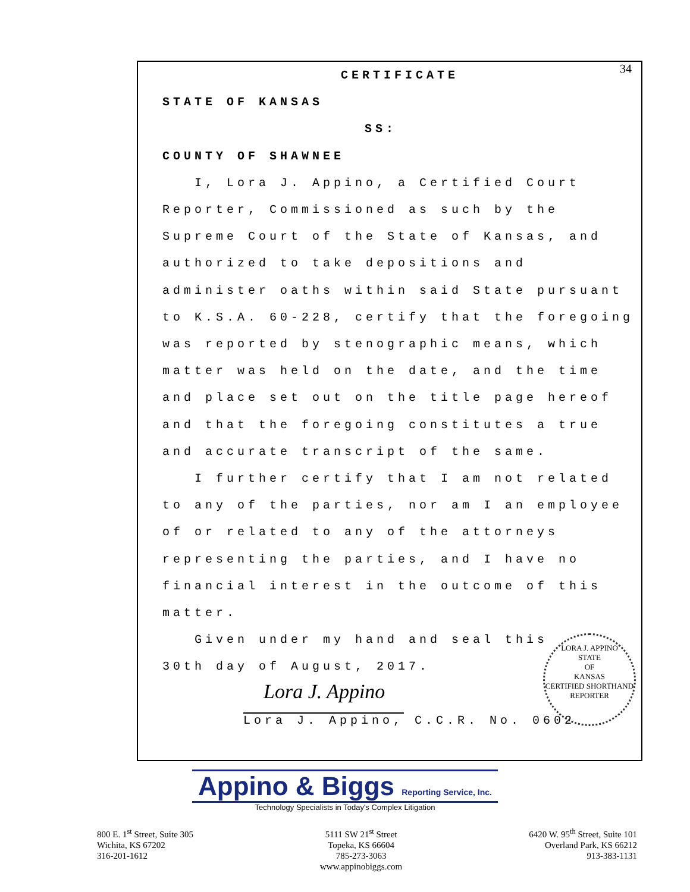34
CERTIFICATE
STATE OF KANSAS
SS:
COUNTY OF SHAWNEE
I, Lora J. Appino, a Certified Court
Reporter, Commissioned as such by the
Supreme Court of the State of Kansas, and
authorized to take depositions and
administer oaths within said State pursuant
to K.S.A. 60-228, certify that the foregoing
was reported by stenographic means, which
matter was held on the date, and the time
and place set out on the title page hereof
and that the foregoing constitutes a true
and accurate transcript of the same.
I further certify that I am not related
to any of the parties, nor am I an employee
of or related to any of the attorneys
representing the parties, and I have no
financial interest in the outcome of this
matter.
Given under my hand and seal this
30th day of August, 2017.
Lora J. Appino
Lora J. Appino, C.C.R. No. 0602
LORA J. APPINO
STATE
OF
KANSAS
CERTIFIED SHORTHAND REPORTER
Appino & Biggs Reporting Service, Inc.
Technology Specialists in Today's Complex Litigation
800 E. 1<sup>st</sup> Street, Suite 305
Wichita, KS 67202
316-201-1612
5111 SW 21<sup>st</sup> Street
Topeka, KS 66604
785-273-3063
www.appinobiggs.com
6420 W. 95<sup>th</sup> Street, Suite 101
Overland Park, KS 66212
913-383-1131